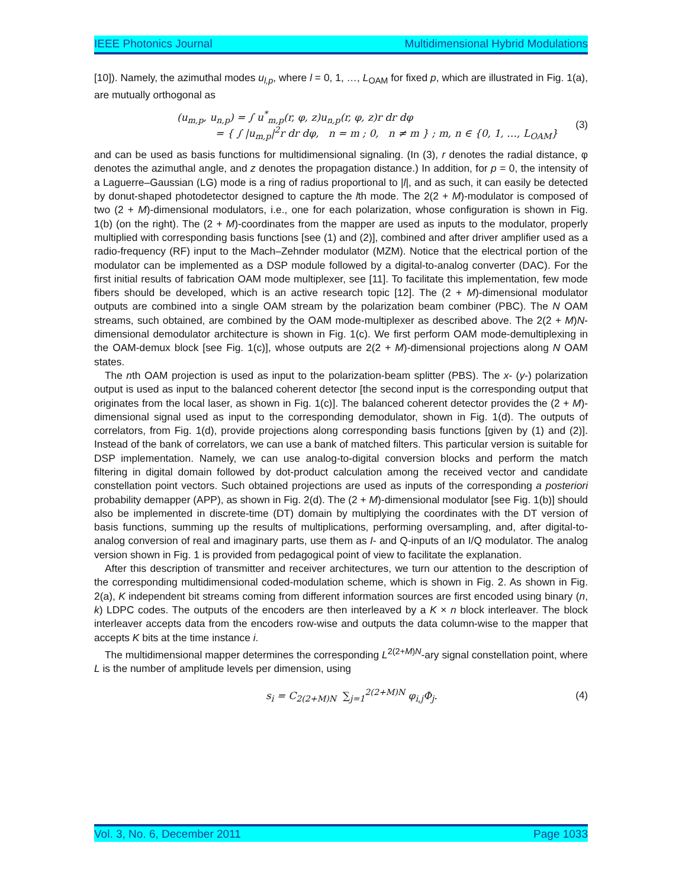IEEE Photonics Journal Multidimensional Hybrid Modulations
[10]). Namely, the azimuthal modes u<sub>l,p</sub>, where l = 0, 1, …, L<sub>OAM</sub> for fixed p, which are illustrated in Fig. 1(a), are mutually orthogonal as
(u<sub>m,p</sub>, u<sub>n,p</sub>) = ∫ u<sup>*</sup><sub>m,p</sub>(r, φ, z)u<sub>n,p</sub>(r, φ, z)r dr dφ
= { ∫ |u<sub>m,p</sub>|<sup>2</sup>r dr dφ, n = m ; 0, n ≠ m } ; m, n ∈ {0, 1, …, L<sub>OAM</sub>}
(3)
and can be used as basis functions for multidimensional signaling. (In (3), r denotes the radial distance, φ denotes the azimuthal angle, and z denotes the propagation distance.) In addition, for p = 0, the intensity of a Laguerre–Gaussian (LG) mode is a ring of radius proportional to |l|, and as such, it can easily be detected by donut-shaped photodetector designed to capture the lth mode. The 2(2 + M)-modulator is composed of two (2 + M)-dimensional modulators, i.e., one for each polarization, whose configuration is shown in Fig. 1(b) (on the right). The (2 + M)-coordinates from the mapper are used as inputs to the modulator, properly multiplied with corresponding basis functions [see (1) and (2)], combined and after driver amplifier used as a radio-frequency (RF) input to the Mach–Zehnder modulator (MZM). Notice that the electrical portion of the modulator can be implemented as a DSP module followed by a digital-to-analog converter (DAC). For the first initial results of fabrication OAM mode multiplexer, see [11]. To facilitate this implementation, few mode fibers should be developed, which is an active research topic [12]. The (2 + M)-dimensional modulator outputs are combined into a single OAM stream by the polarization beam combiner (PBC). The N OAM streams, such obtained, are combined by the OAM mode-multiplexer as described above. The 2(2 + M)N-dimensional demodulator architecture is shown in Fig. 1(c). We first perform OAM mode-demultiplexing in the OAM-demux block [see Fig. 1(c)], whose outputs are 2(2 + M)-dimensional projections along N OAM states.
The nth OAM projection is used as input to the polarization-beam splitter (PBS). The x- (y-) polarization output is used as input to the balanced coherent detector [the second input is the corresponding output that originates from the local laser, as shown in Fig. 1(c)]. The balanced coherent detector provides the (2 + M)-dimensional signal used as input to the corresponding demodulator, shown in Fig. 1(d). The outputs of correlators, from Fig. 1(d), provide projections along corresponding basis functions [given by (1) and (2)]. Instead of the bank of correlators, we can use a bank of matched filters. This particular version is suitable for DSP implementation. Namely, we can use analog-to-digital conversion blocks and perform the match filtering in digital domain followed by dot-product calculation among the received vector and candidate constellation point vectors. Such obtained projections are used as inputs of the corresponding a posteriori probability demapper (APP), as shown in Fig. 2(d). The (2 + M)-dimensional modulator [see Fig. 1(b)] should also be implemented in discrete-time (DT) domain by multiplying the coordinates with the DT version of basis functions, summing up the results of multiplications, performing oversampling, and, after digital-to-analog conversion of real and imaginary parts, use them as I- and Q-inputs of an I/Q modulator. The analog version shown in Fig. 1 is provided from pedagogical point of view to facilitate the explanation.
After this description of transmitter and receiver architectures, we turn our attention to the description of the corresponding multidimensional coded-modulation scheme, which is shown in Fig. 2. As shown in Fig. 2(a), K independent bit streams coming from different information sources are first encoded using binary (n, k) LDPC codes. The outputs of the encoders are then interleaved by a K × n block interleaver. The block interleaver accepts data from the encoders row-wise and outputs the data column-wise to the mapper that accepts K bits at the time instance i.
The multidimensional mapper determines the corresponding L<sup>2(2+M)N</sup>-ary signal constellation point, where L is the number of amplitude levels per dimension, using
s<sub>i</sub> = C<sub>2(2+M)N</sub> ∑<sub>j=1</sub><sup>2(2+M)N</sup> φ<sub>i,j</sub>Φ<sub>j</sub>.
(4)
Vol. 3, No. 6, December 2011 Page 1033